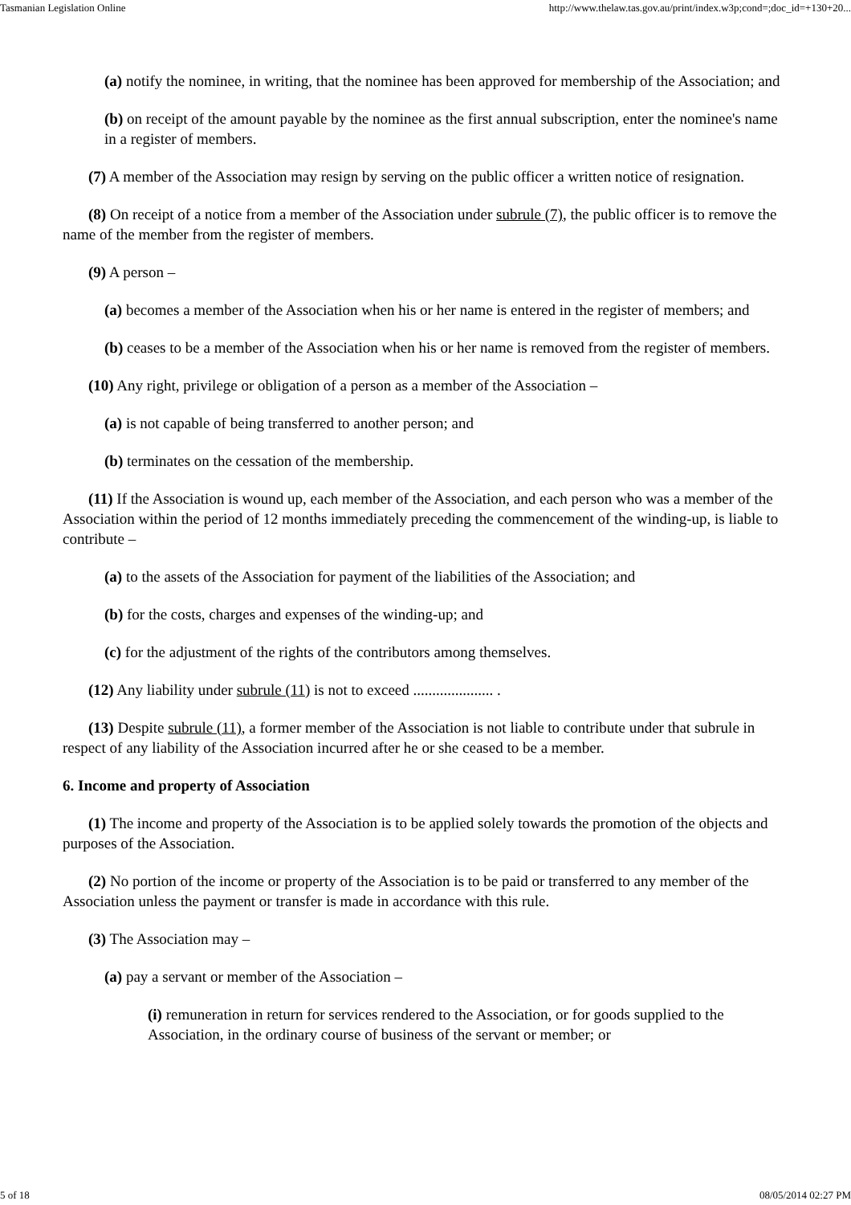Tasmanian Legislation Online http://www.thelaw.tas.gov.au/print/index.w3p;cond=;doc_id=+130+20...
(a) notify the nominee, in writing, that the nominee has been approved for membership of the Association; and
(b) on receipt of the amount payable by the nominee as the first annual subscription, enter the nominee's name in a register of members.
(7) A member of the Association may resign by serving on the public officer a written notice of resignation.
(8) On receipt of a notice from a member of the Association under subrule (7), the public officer is to remove the name of the member from the register of members.
(9) A person –
(a) becomes a member of the Association when his or her name is entered in the register of members; and
(b) ceases to be a member of the Association when his or her name is removed from the register of members.
(10) Any right, privilege or obligation of a person as a member of the Association –
(a) is not capable of being transferred to another person; and
(b) terminates on the cessation of the membership.
(11) If the Association is wound up, each member of the Association, and each person who was a member of the Association within the period of 12 months immediately preceding the commencement of the winding-up, is liable to contribute –
(a) to the assets of the Association for payment of the liabilities of the Association; and
(b) for the costs, charges and expenses of the winding-up; and
(c) for the adjustment of the rights of the contributors among themselves.
(12) Any liability under subrule (11) is not to exceed ..................... .
(13) Despite subrule (11), a former member of the Association is not liable to contribute under that subrule in respect of any liability of the Association incurred after he or she ceased to be a member.
6. Income and property of Association
(1) The income and property of the Association is to be applied solely towards the promotion of the objects and purposes of the Association.
(2) No portion of the income or property of the Association is to be paid or transferred to any member of the Association unless the payment or transfer is made in accordance with this rule.
(3) The Association may –
(a) pay a servant or member of the Association –
(i) remuneration in return for services rendered to the Association, or for goods supplied to the Association, in the ordinary course of business of the servant or member; or
5 of 18 08/05/2014 02:27 PM